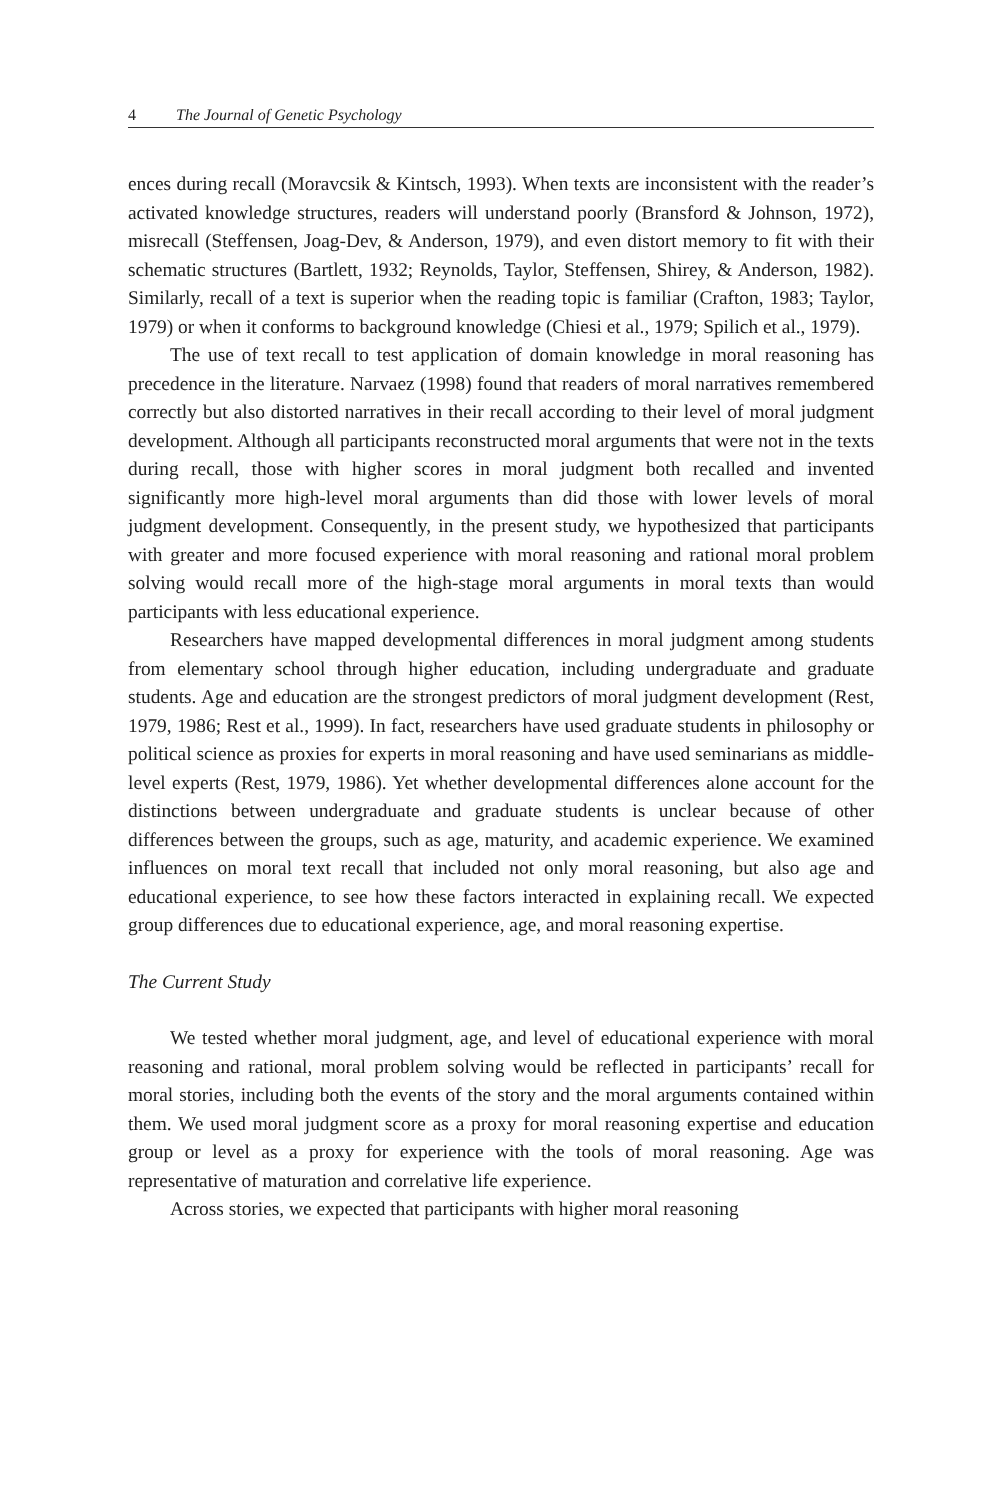4 The Journal of Genetic Psychology
ences during recall (Moravcsik & Kintsch, 1993). When texts are inconsistent with the reader’s activated knowledge structures, readers will understand poorly (Bransford & Johnson, 1972), misrecall (Steffensen, Joag-Dev, & Anderson, 1979), and even distort memory to fit with their schematic structures (Bartlett, 1932; Reynolds, Taylor, Steffensen, Shirey, & Anderson, 1982). Similarly, recall of a text is superior when the reading topic is familiar (Crafton, 1983; Taylor, 1979) or when it conforms to background knowledge (Chiesi et al., 1979; Spilich et al., 1979).
The use of text recall to test application of domain knowledge in moral reasoning has precedence in the literature. Narvaez (1998) found that readers of moral narratives remembered correctly but also distorted narratives in their recall according to their level of moral judgment development. Although all participants reconstructed moral arguments that were not in the texts during recall, those with higher scores in moral judgment both recalled and invented significantly more high-level moral arguments than did those with lower levels of moral judgment development. Consequently, in the present study, we hypothesized that participants with greater and more focused experience with moral reasoning and rational moral problem solving would recall more of the high-stage moral arguments in moral texts than would participants with less educational experience.
Researchers have mapped developmental differences in moral judgment among students from elementary school through higher education, including undergraduate and graduate students. Age and education are the strongest predictors of moral judgment development (Rest, 1979, 1986; Rest et al., 1999). In fact, researchers have used graduate students in philosophy or political science as proxies for experts in moral reasoning and have used seminarians as middle-level experts (Rest, 1979, 1986). Yet whether developmental differences alone account for the distinctions between undergraduate and graduate students is unclear because of other differences between the groups, such as age, maturity, and academic experience. We examined influences on moral text recall that included not only moral reasoning, but also age and educational experience, to see how these factors interacted in explaining recall. We expected group differences due to educational experience, age, and moral reasoning expertise.
The Current Study
We tested whether moral judgment, age, and level of educational experience with moral reasoning and rational, moral problem solving would be reflected in participants’ recall for moral stories, including both the events of the story and the moral arguments contained within them. We used moral judgment score as a proxy for moral reasoning expertise and education group or level as a proxy for experience with the tools of moral reasoning. Age was representative of maturation and correlative life experience.
Across stories, we expected that participants with higher moral reasoning